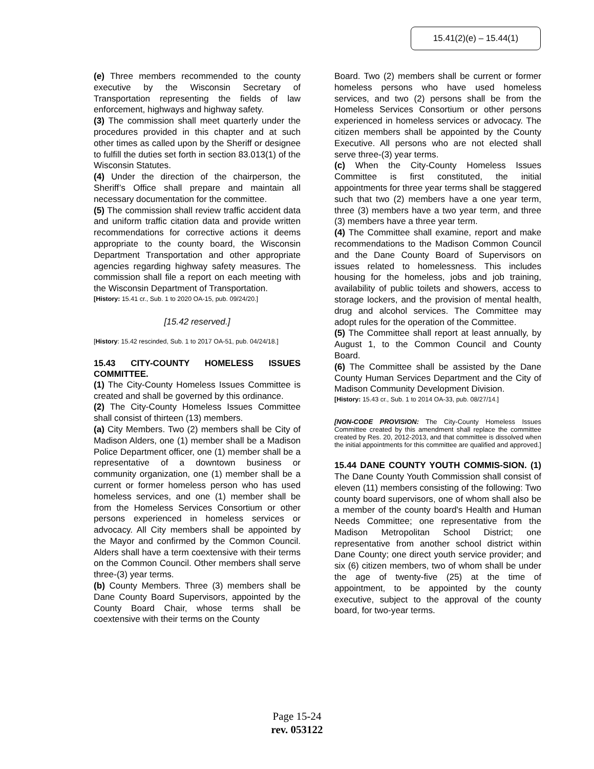15.41(2)(e) – 15.44(1)
(e) Three members recommended to the county executive by the Wisconsin Secretary of Transportation representing the fields of law enforcement, highways and highway safety.
(3) The commission shall meet quarterly under the procedures provided in this chapter and at such other times as called upon by the Sheriff or designee to fulfill the duties set forth in section 83.013(1) of the Wisconsin Statutes.
(4) Under the direction of the chairperson, the Sheriff’s Office shall prepare and maintain all necessary documentation for the committee.
(5) The commission shall review traffic accident data and uniform traffic citation data and provide written recommendations for corrective actions it deems appropriate to the county board, the Wisconsin Department Transportation and other appropriate agencies regarding highway safety measures. The commission shall file a report on each meeting with the Wisconsin Department of Transportation.
[History: 15.41 cr., Sub. 1 to 2020 OA-15, pub. 09/24/20.]
[15.42 reserved.]
[History: 15.42 rescinded, Sub. 1 to 2017 OA-51, pub. 04/24/18.]
15.43 CITY-COUNTY HOMELESS ISSUES COMMITTEE.
(1) The City-County Homeless Issues Committee is created and shall be governed by this ordinance.
(2) The City-County Homeless Issues Committee shall consist of thirteen (13) members.
(a) City Members. Two (2) members shall be City of Madison Alders, one (1) member shall be a Madison Police Department officer, one (1) member shall be a representative of a downtown business or community organization, one (1) member shall be a current or former homeless person who has used homeless services, and one (1) member shall be from the Homeless Services Consortium or other persons experienced in homeless services or advocacy. All City members shall be appointed by the Mayor and confirmed by the Common Council. Alders shall have a term coextensive with their terms on the Common Council. Other members shall serve three-(3) year terms.
(b) County Members. Three (3) members shall be Dane County Board Supervisors, appointed by the County Board Chair, whose terms shall be coextensive with their terms on the County
Board. Two (2) members shall be current or former homeless persons who have used homeless services, and two (2) persons shall be from the Homeless Services Consortium or other persons experienced in homeless services or advocacy. The citizen members shall be appointed by the County Executive. All persons who are not elected shall serve three-(3) year terms.
(c) When the City-County Homeless Issues Committee is first constituted, the initial appointments for three year terms shall be staggered such that two (2) members have a one year term, three (3) members have a two year term, and three (3) members have a three year term.
(4) The Committee shall examine, report and make recommendations to the Madison Common Council and the Dane County Board of Supervisors on issues related to homelessness. This includes housing for the homeless, jobs and job training, availability of public toilets and showers, access to storage lockers, and the provision of mental health, drug and alcohol services. The Committee may adopt rules for the operation of the Committee.
(5) The Committee shall report at least annually, by August 1, to the Common Council and County Board.
(6) The Committee shall be assisted by the Dane County Human Services Department and the City of Madison Community Development Division.
[History: 15.43 cr., Sub. 1 to 2014 OA-33, pub. 08/27/14.]
[NON-CODE PROVISION: The City-County Homeless Issues Committee created by this amendment shall replace the committee created by Res. 20, 2012-2013, and that committee is dissolved when the initial appointments for this committee are qualified and approved.]
15.44 DANE COUNTY YOUTH COMMIS-SION. (1) The Dane County Youth Commission shall consist of eleven (11) members consisting of the following: Two county board supervisors, one of whom shall also be a member of the county board's Health and Human Needs Committee; one representative from the Madison Metropolitan School District; one representative from another school district within Dane County; one direct youth service provider; and six (6) citizen members, two of whom shall be under the age of twenty-five (25) at the time of appointment, to be appointed by the county executive, subject to the approval of the county board, for two-year terms.
Page 15-24
rev. 053122